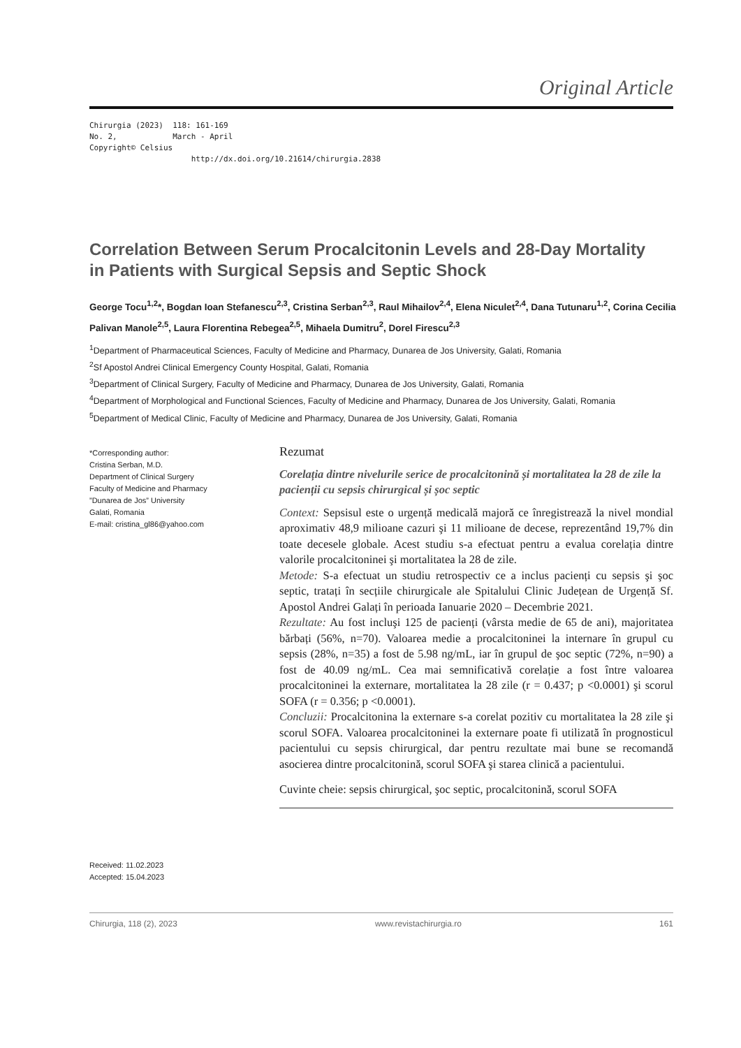Original Article
Chirurgia (2023) 118: 161-169 No. 2, March - April Copyright© Celsius http://dx.doi.org/10.21614/chirurgia.2838
Correlation Between Serum Procalcitonin Levels and 28-Day Mortality in Patients with Surgical Sepsis and Septic Shock
George Tocu<sup>1,2</sup>*, Bogdan Ioan Stefanescu<sup>2,3</sup>, Cristina Serban<sup>2,3</sup>, Raul Mihailov<sup>2,4</sup>, Elena Niculet<sup>2,4</sup>, Dana Tutunaru<sup>1,2</sup>, Corina Cecilia Palivan Manole<sup>2,5</sup>, Laura Florentina Rebegea<sup>2,5</sup>, Mihaela Dumitru<sup>2</sup>, Dorel Firescu<sup>2,3</sup>
<sup>1</sup> Department of Pharmaceutical Sciences, Faculty of Medicine and Pharmacy, Dunarea de Jos University, Galati, Romania
<sup>2</sup> Sf Apostol Andrei Clinical Emergency County Hospital, Galati, Romania
<sup>3</sup> Department of Clinical Surgery, Faculty of Medicine and Pharmacy, Dunarea de Jos University, Galati, Romania
<sup>4</sup> Department of Morphological and Functional Sciences, Faculty of Medicine and Pharmacy, Dunarea de Jos University, Galati, Romania
<sup>5</sup> Department of Medical Clinic, Faculty of Medicine and Pharmacy, Dunarea de Jos University, Galati, Romania
*Corresponding author:
Cristina Serban, M.D.
Department of Clinical Surgery
Faculty of Medicine and Pharmacy
”Dunarea de Jos” University
Galati, Romania
E-mail: cristina_gl86@yahoo.com
Rezumat
Corelația dintre nivelurile serice de procalcitonină și mortalitatea la 28 de zile la pacienții cu sepsis chirurgical și șoc septic
Context: Sepsisul este o urgență medicală majoră ce înregistrează la nivel mondial aproximativ 48,9 milioane cazuri şi 11 milioane de decese, reprezentând 19,7% din toate decesele globale. Acest studiu s-a efectuat pentru a evalua corelația dintre valorile procalcitoninei şi mortalitatea la 28 de zile.
Metode: S-a efectuat un studiu retrospectiv ce a inclus pacienți cu sepsis şi şoc septic, tratați în secțiile chirurgicale ale Spitalului Clinic Județean de Urgență Sf. Apostol Andrei Galați în perioada Ianuarie 2020 – Decembrie 2021.
Rezultate: Au fost incluşi 125 de pacienți (vârsta medie de 65 de ani), majoritatea bărbați (56%, n=70). Valoarea medie a procalcitoninei la internare în grupul cu sepsis (28%, n=35) a fost de 5.98 ng/mL, iar în grupul de şoc septic (72%, n=90) a fost de 40.09 ng/mL. Cea mai semnificativă corelație a fost între valoarea procalcitoninei la externare, mortalitatea la 28 zile (r = 0.437; p <0.0001) şi scorul SOFA (r = 0.356; p <0.0001).
Concluzii: Procalcitonina la externare s-a corelat pozitiv cu mortalitatea la 28 zile şi scorul SOFA. Valoarea procalcitoninei la externare poate fi utilizată în prognosticul pacientului cu sepsis chirurgical, dar pentru rezultate mai bune se recomandă asocierea dintre procalcitonină, scorul SOFA şi starea clinică a pacientului.
Cuvinte cheie: sepsis chirurgical, şoc septic, procalcitonină, scorul SOFA
Received: 11.02.2023
Accepted: 15.04.2023
Chirurgia, 118 (2), 2023 www.revistachirurgia.ro 161